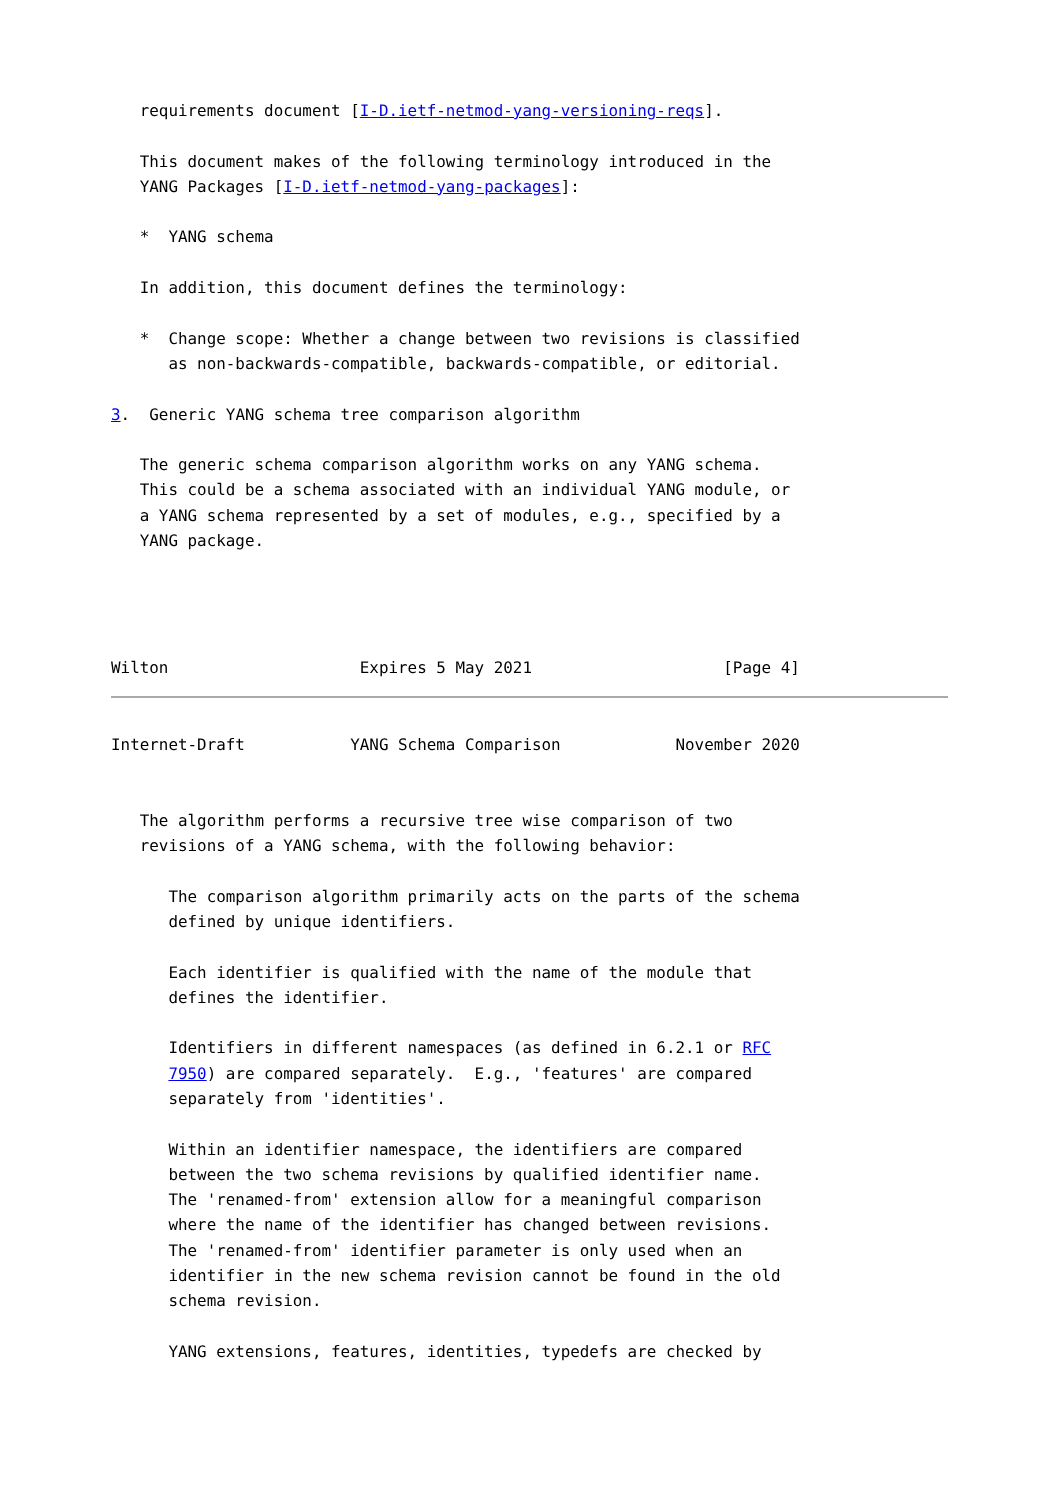requirements document [I-D.ietf-netmod-yang-versioning-reqs].

   This document makes of the following terminology introduced in the
   YANG Packages [I-D.ietf-netmod-yang-packages]:

   *  YANG schema

   In addition, this document defines the terminology:

   *  Change scope: Whether a change between two revisions is classified
      as non-backwards-compatible, backwards-compatible, or editorial.

3.  Generic YANG schema tree comparison algorithm

   The generic schema comparison algorithm works on any YANG schema.
   This could be a schema associated with an individual YANG module, or
   a YANG schema represented by a set of modules, e.g., specified by a
   YANG package.




Wilton                    Expires 5 May 2021                    [Page 4]
Internet-Draft           YANG Schema Comparison            November 2020


   The algorithm performs a recursive tree wise comparison of two
   revisions of a YANG schema, with the following behavior:

      The comparison algorithm primarily acts on the parts of the schema
      defined by unique identifiers.

      Each identifier is qualified with the name of the module that
      defines the identifier.

      Identifiers in different namespaces (as defined in 6.2.1 or RFC
      7950) are compared separately.  E.g., 'features' are compared
      separately from 'identities'.

      Within an identifier namespace, the identifiers are compared
      between the two schema revisions by qualified identifier name.
      The 'renamed-from' extension allow for a meaningful comparison
      where the name of the identifier has changed between revisions.
      The 'renamed-from' identifier parameter is only used when an
      identifier in the new schema revision cannot be found in the old
      schema revision.

      YANG extensions, features, identities, typedefs are checked by